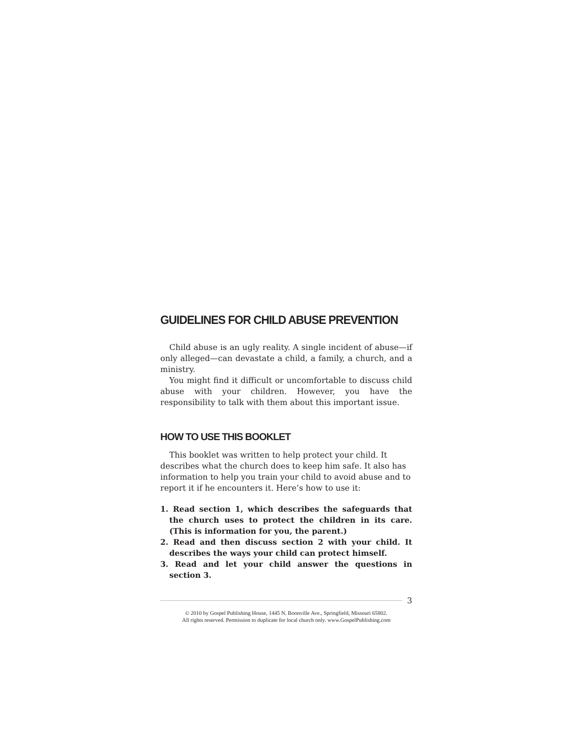GUIDELINES FOR CHILD ABUSE PREVENTION
Child abuse is an ugly reality. A single incident of abuse—if only alleged—can devastate a child, a family, a church, and a ministry.
You might find it difficult or uncomfortable to discuss child abuse with your children. However, you have the responsibility to talk with them about this important issue.
HOW TO USE THIS BOOKLET
This booklet was written to help protect your child. It describes what the church does to keep him safe. It also has information to help you train your child to avoid abuse and to report it if he encounters it. Here’s how to use it:
1. Read section 1, which describes the safeguards that the church uses to protect the children in its care. (This is information for you, the parent.)
2. Read and then discuss section 2 with your child. It describes the ways your child can protect himself.
3. Read and let your child answer the questions in section 3.
3
© 2010 by Gospel Publishing House, 1445 N. Boonville Ave., Springfield, Missouri 65802.
All rights reserved. Permission to duplicate for local church only. www.GospelPublishing.com